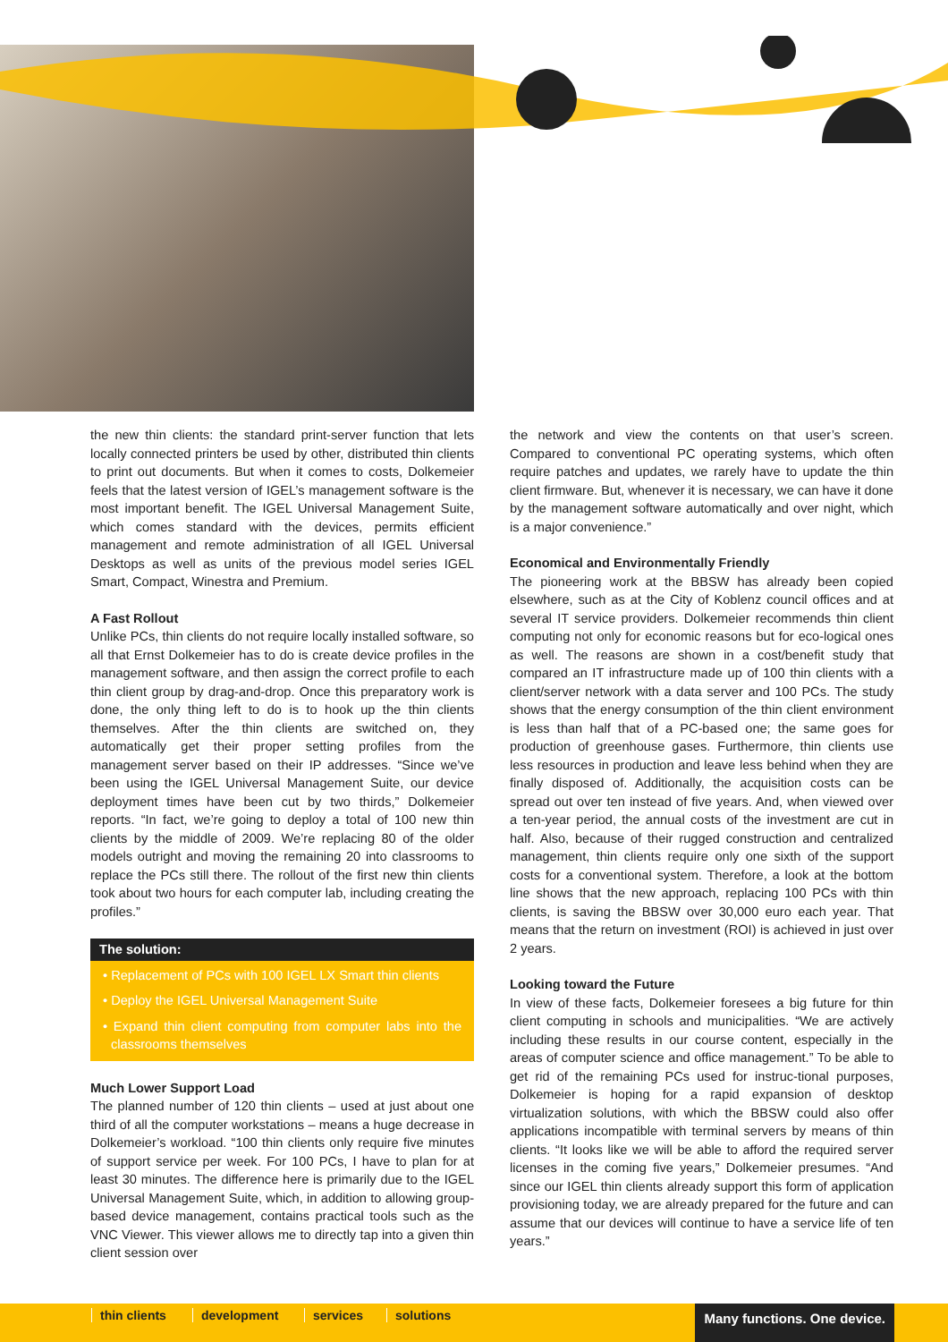the new thin clients: the standard print-server function that lets locally connected printers be used by other, distributed thin clients to print out documents. But when it comes to costs, Dolkemeier feels that the latest version of IGEL’s management software is the most important benefit. The IGEL Universal Management Suite, which comes standard with the devices, permits efficient management and remote administration of all IGEL Universal Desktops as well as units of the previous model series IGEL Smart, Compact, Winestra and Premium.
A Fast Rollout
Unlike PCs, thin clients do not require locally installed software, so all that Ernst Dolkemeier has to do is create device profiles in the management software, and then assign the correct profile to each thin client group by drag-and-drop. Once this preparatory work is done, the only thing left to do is to hook up the thin clients themselves. After the thin clients are switched on, they automatically get their proper setting profiles from the management server based on their IP addresses. “Since we’ve been using the IGEL Universal Management Suite, our device deployment times have been cut by two thirds,” Dolkemeier reports. “In fact, we’re going to deploy a total of 100 new thin clients by the middle of 2009. We’re replacing 80 of the older models outright and moving the remaining 20 into classrooms to replace the PCs still there. The rollout of the first new thin clients took about two hours for each computer lab, including creating the profiles.”
The solution:
• Replacement of PCs with 100 IGEL LX Smart thin clients
• Deploy the IGEL Universal Management Suite
• Expand thin client computing from computer labs into the classrooms themselves
Much Lower Support Load
The planned number of 120 thin clients – used at just about one third of all the computer workstations – means a huge decrease in Dolkemeier’s workload. “100 thin clients only require five minutes of support service per week. For 100 PCs, I have to plan for at least 30 minutes. The difference here is primarily due to the IGEL Universal Management Suite, which, in addition to allowing group-based device management, contains practical tools such as the VNC Viewer. This viewer allows me to directly tap into a given thin client session over
the network and view the contents on that user’s screen. Compared to conventional PC operating systems, which often require patches and updates, we rarely have to update the thin client firmware. But, whenever it is necessary, we can have it done by the management software automatically and over night, which is a major convenience.”
Economical and Environmentally Friendly
The pioneering work at the BBSW has already been copied elsewhere, such as at the City of Koblenz council offices and at several IT service providers. Dolkemeier recommends thin client computing not only for economic reasons but for eco-logical ones as well. The reasons are shown in a cost/benefit study that compared an IT infrastructure made up of 100 thin clients with a client/server network with a data server and 100 PCs. The study shows that the energy consumption of the thin client environment is less than half that of a PC-based one; the same goes for production of greenhouse gases. Furthermore, thin clients use less resources in production and leave less behind when they are finally disposed of. Additionally, the acquisition costs can be spread out over ten instead of five years. And, when viewed over a ten-year period, the annual costs of the investment are cut in half. Also, because of their rugged construction and centralized management, thin clients require only one sixth of the support costs for a conventional system. Therefore, a look at the bottom line shows that the new approach, replacing 100 PCs with thin clients, is saving the BBSW over 30,000 euro each year. That means that the return on investment (ROI) is achieved in just over 2 years.
Looking toward the Future
In view of these facts, Dolkemeier foresees a big future for thin client computing in schools and municipalities. “We are actively including these results in our course content, especially in the areas of computer science and office management.” To be able to get rid of the remaining PCs used for instruc-tional purposes, Dolkemeier is hoping for a rapid expansion of desktop virtualization solutions, with which the BBSW could also offer applications incompatible with terminal servers by means of thin clients. “It looks like we will be able to afford the required server licenses in the coming five years,” Dolkemeier presumes. “And since our IGEL thin clients already support this form of application provisioning today, we are already prepared for the future and can assume that our devices will continue to have a service life of ten years.”
thin clients development services solutions Many functions. One device.